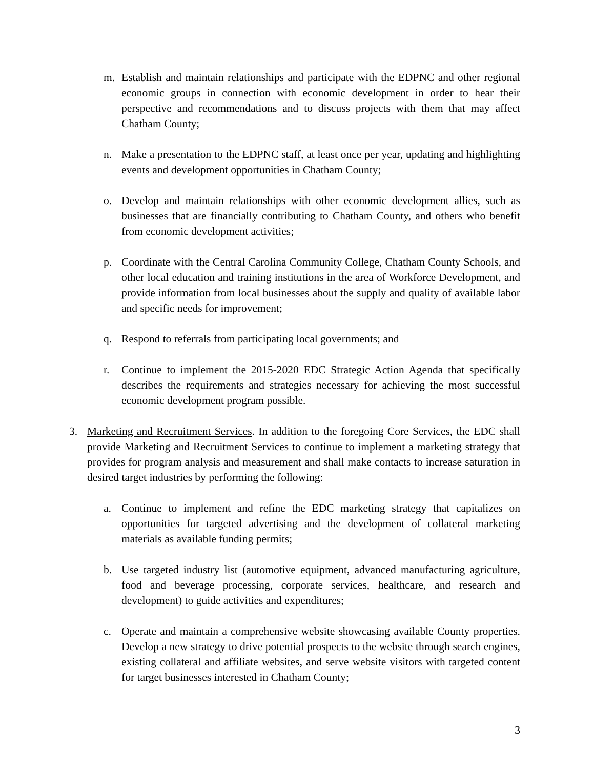m. Establish and maintain relationships and participate with the EDPNC and other regional economic groups in connection with economic development in order to hear their perspective and recommendations and to discuss projects with them that may affect Chatham County;
n. Make a presentation to the EDPNC staff, at least once per year, updating and highlighting events and development opportunities in Chatham County;
o. Develop and maintain relationships with other economic development allies, such as businesses that are financially contributing to Chatham County, and others who benefit from economic development activities;
p. Coordinate with the Central Carolina Community College, Chatham County Schools, and other local education and training institutions in the area of Workforce Development, and provide information from local businesses about the supply and quality of available labor and specific needs for improvement;
q. Respond to referrals from participating local governments; and
r. Continue to implement the 2015-2020 EDC Strategic Action Agenda that specifically describes the requirements and strategies necessary for achieving the most successful economic development program possible.
3. Marketing and Recruitment Services. In addition to the foregoing Core Services, the EDC shall provide Marketing and Recruitment Services to continue to implement a marketing strategy that provides for program analysis and measurement and shall make contacts to increase saturation in desired target industries by performing the following:
a. Continue to implement and refine the EDC marketing strategy that capitalizes on opportunities for targeted advertising and the development of collateral marketing materials as available funding permits;
b. Use targeted industry list (automotive equipment, advanced manufacturing agriculture, food and beverage processing, corporate services, healthcare, and research and development) to guide activities and expenditures;
c. Operate and maintain a comprehensive website showcasing available County properties. Develop a new strategy to drive potential prospects to the website through search engines, existing collateral and affiliate websites, and serve website visitors with targeted content for target businesses interested in Chatham County;
3